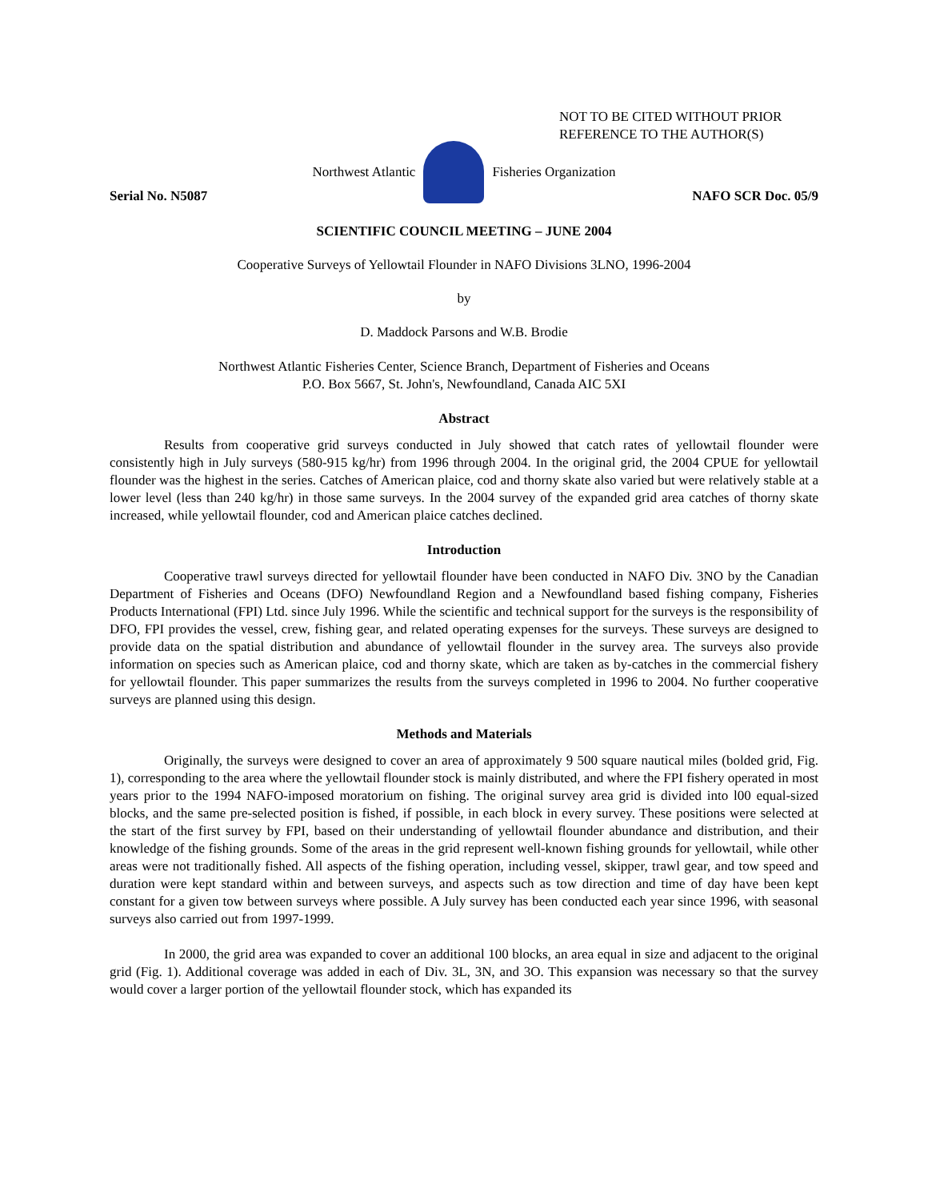NOT TO BE CITED WITHOUT PRIOR
REFERENCE TO THE AUTHOR(S)
Northwest Atlantic Fisheries Organization
Serial No. N5087 NAFO SCR Doc. 05/9
SCIENTIFIC COUNCIL MEETING – JUNE 2004
Cooperative Surveys of Yellowtail Flounder in NAFO Divisions 3LNO, 1996-2004
by
D. Maddock Parsons and W.B. Brodie
Northwest Atlantic Fisheries Center, Science Branch, Department of Fisheries and Oceans
P.O. Box 5667, St. John's, Newfoundland, Canada AIC 5XI
Abstract
Results from cooperative grid surveys conducted in July showed that catch rates of yellowtail flounder were consistently high in July surveys (580-915 kg/hr) from 1996 through 2004. In the original grid, the 2004 CPUE for yellowtail flounder was the highest in the series. Catches of American plaice, cod and thorny skate also varied but were relatively stable at a lower level (less than 240 kg/hr) in those same surveys. In the 2004 survey of the expanded grid area catches of thorny skate increased, while yellowtail flounder, cod and American plaice catches declined.
Introduction
Cooperative trawl surveys directed for yellowtail flounder have been conducted in NAFO Div. 3NO by the Canadian Department of Fisheries and Oceans (DFO) Newfoundland Region and a Newfoundland based fishing company, Fisheries Products International (FPI) Ltd. since July 1996. While the scientific and technical support for the surveys is the responsibility of DFO, FPI provides the vessel, crew, fishing gear, and related operating expenses for the surveys. These surveys are designed to provide data on the spatial distribution and abundance of yellowtail flounder in the survey area. The surveys also provide information on species such as American plaice, cod and thorny skate, which are taken as by-catches in the commercial fishery for yellowtail flounder. This paper summarizes the results from the surveys completed in 1996 to 2004. No further cooperative surveys are planned using this design.
Methods and Materials
Originally, the surveys were designed to cover an area of approximately 9 500 square nautical miles (bolded grid, Fig. 1), corresponding to the area where the yellowtail flounder stock is mainly distributed, and where the FPI fishery operated in most years prior to the 1994 NAFO-imposed moratorium on fishing. The original survey area grid is divided into l00 equal-sized blocks, and the same pre-selected position is fished, if possible, in each block in every survey. These positions were selected at the start of the first survey by FPI, based on their understanding of yellowtail flounder abundance and distribution, and their knowledge of the fishing grounds. Some of the areas in the grid represent well-known fishing grounds for yellowtail, while other areas were not traditionally fished. All aspects of the fishing operation, including vessel, skipper, trawl gear, and tow speed and duration were kept standard within and between surveys, and aspects such as tow direction and time of day have been kept constant for a given tow between surveys where possible. A July survey has been conducted each year since 1996, with seasonal surveys also carried out from 1997-1999.
In 2000, the grid area was expanded to cover an additional 100 blocks, an area equal in size and adjacent to the original grid (Fig. 1). Additional coverage was added in each of Div. 3L, 3N, and 3O. This expansion was necessary so that the survey would cover a larger portion of the yellowtail flounder stock, which has expanded its